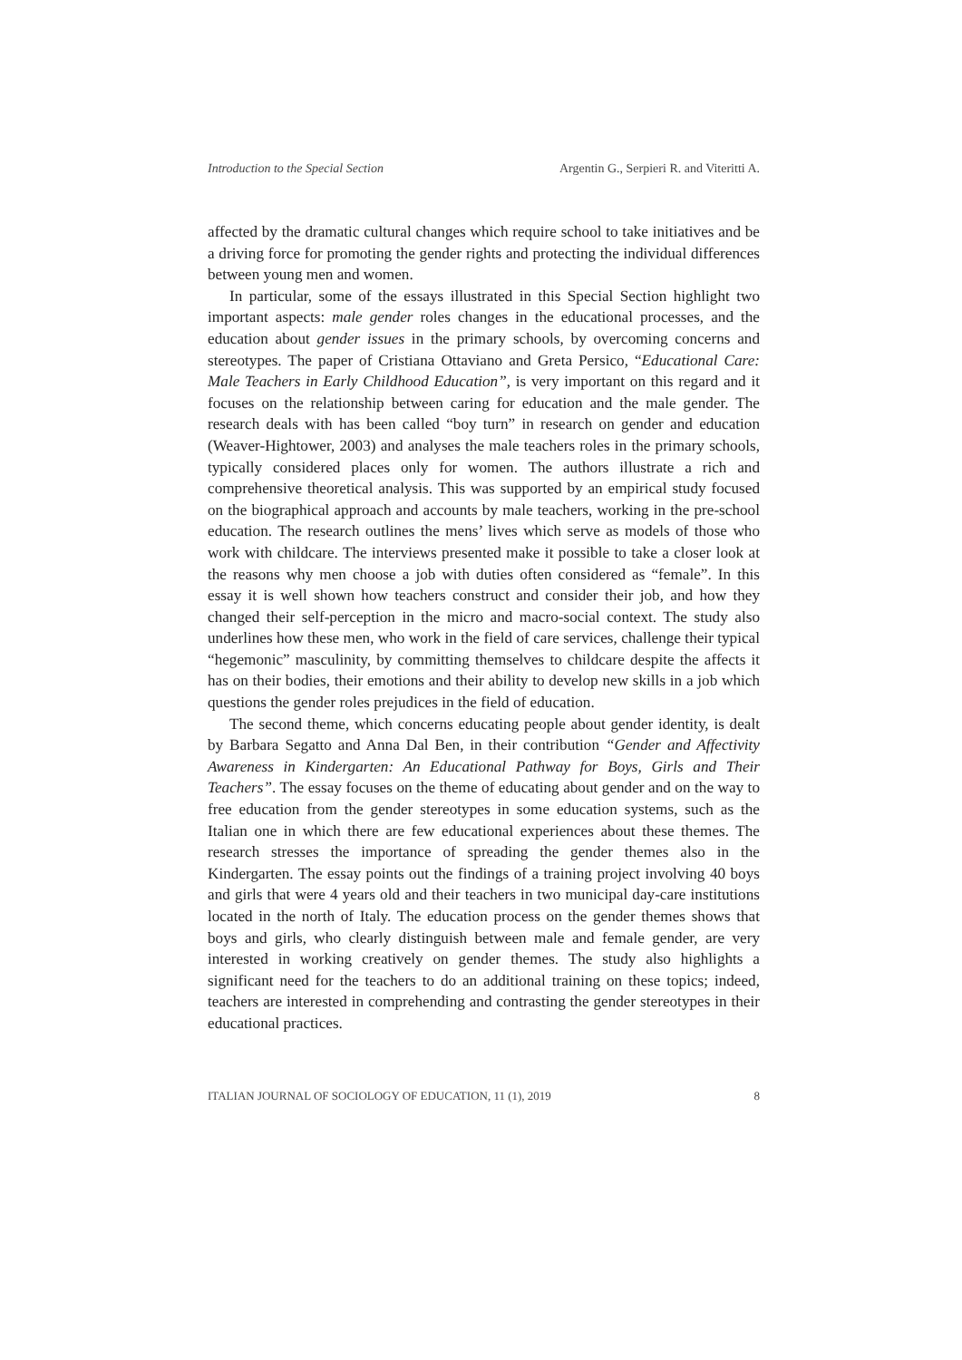Introduction to the Special Section Argentin G., Serpieri R. and Viteritti A.
affected by the dramatic cultural changes which require school to take initiatives and be a driving force for promoting the gender rights and protecting the individual differences between young men and women.
In particular, some of the essays illustrated in this Special Section highlight two important aspects: male gender roles changes in the educational processes, and the education about gender issues in the primary schools, by overcoming concerns and stereotypes. The paper of Cristiana Ottaviano and Greta Persico, “Educational Care: Male Teachers in Early Childhood Education”, is very important on this regard and it focuses on the relationship between caring for education and the male gender. The research deals with has been called “boy turn” in research on gender and education (Weaver-Hightower, 2003) and analyses the male teachers roles in the primary schools, typically considered places only for women. The authors illustrate a rich and comprehensive theoretical analysis. This was supported by an empirical study focused on the biographical approach and accounts by male teachers, working in the pre-school education. The research outlines the mens’ lives which serve as models of those who work with childcare. The interviews presented make it possible to take a closer look at the reasons why men choose a job with duties often considered as “female”. In this essay it is well shown how teachers construct and consider their job, and how they changed their self-perception in the micro and macro-social context. The study also underlines how these men, who work in the field of care services, challenge their typical “hegemonic” masculinity, by committing themselves to childcare despite the affects it has on their bodies, their emotions and their ability to develop new skills in a job which questions the gender roles prejudices in the field of education.
The second theme, which concerns educating people about gender identity, is dealt by Barbara Segatto and Anna Dal Ben, in their contribution “Gender and Affectivity Awareness in Kindergarten: An Educational Pathway for Boys, Girls and Their Teachers”. The essay focuses on the theme of educating about gender and on the way to free education from the gender stereotypes in some education systems, such as the Italian one in which there are few educational experiences about these themes. The research stresses the importance of spreading the gender themes also in the Kindergarten. The essay points out the findings of a training project involving 40 boys and girls that were 4 years old and their teachers in two municipal day-care institutions located in the north of Italy. The education process on the gender themes shows that boys and girls, who clearly distinguish between male and female gender, are very interested in working creatively on gender themes. The study also highlights a significant need for the teachers to do an additional training on these topics; indeed, teachers are interested in comprehending and contrasting the gender stereotypes in their educational practices.
ITALIAN JOURNAL OF SOCIOLOGY OF EDUCATION, 11 (1), 2019 8